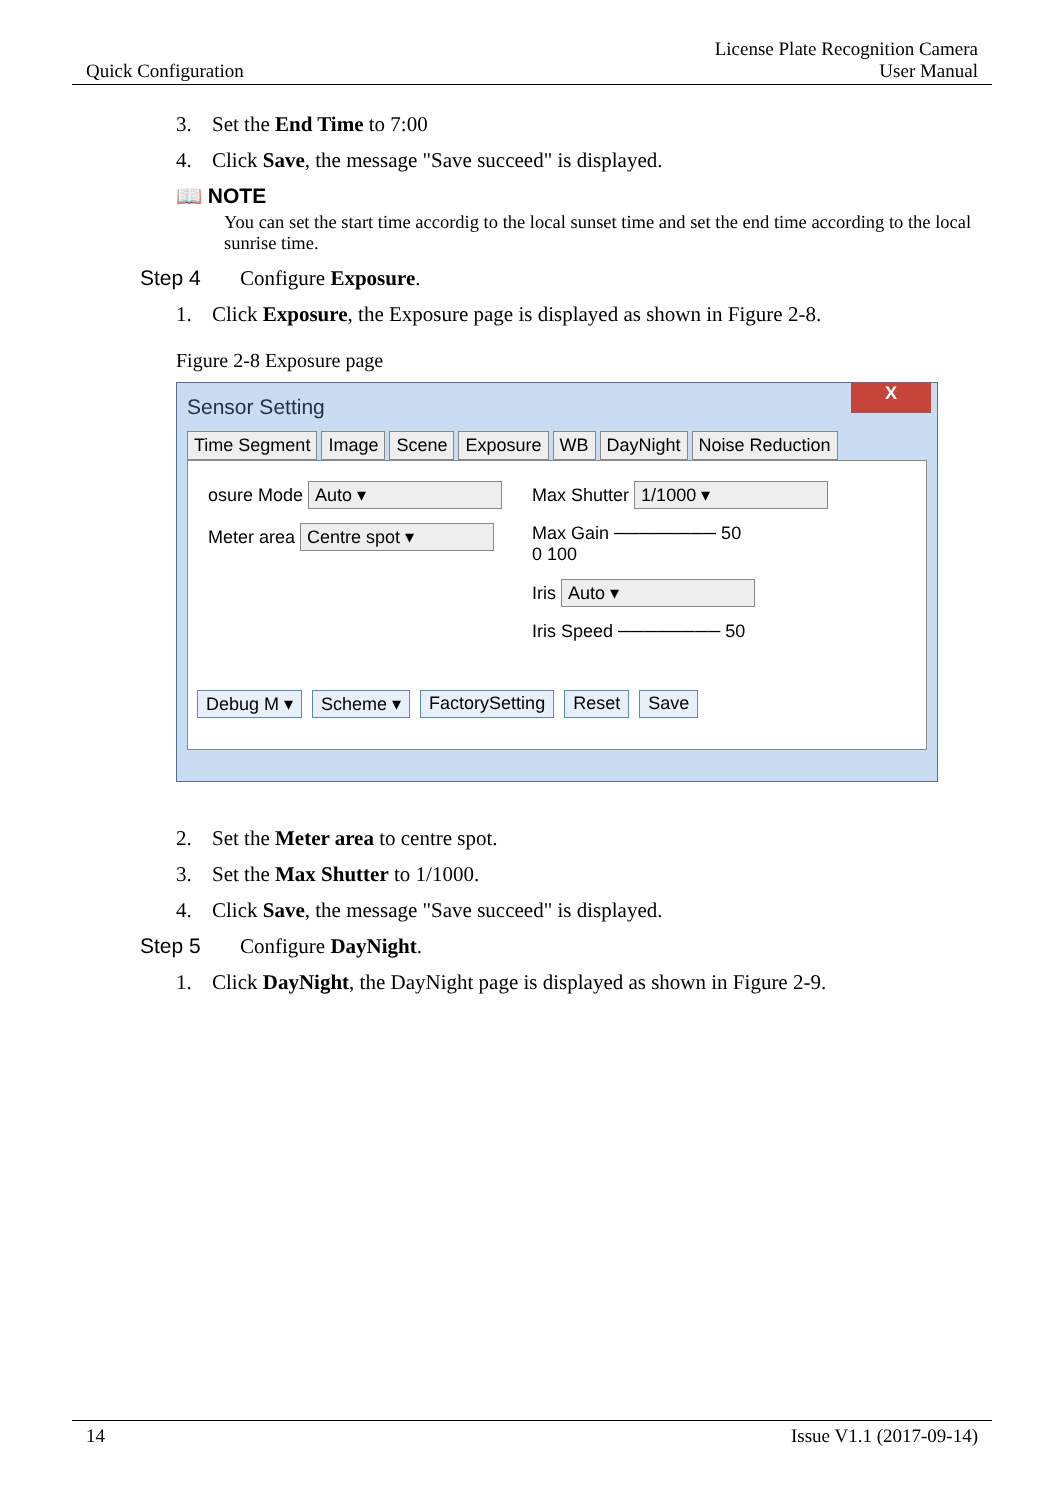Quick Configuration
License Plate Recognition Camera
User Manual
3. Set the End Time to 7:00
4. Click Save, the message "Save succeed" is displayed.
📖 NOTE
You can set the start time accordig to the local sunset time and set the end time according to the local sunrise time.
Step 4 Configure Exposure.
1. Click Exposure, the Exposure page is displayed as shown in Figure 2-8.
Figure 2-8 Exposure page
X
Sensor Setting
Time Segment Image Scene Exposure WB DayNight Noise Reduction
osure Mode Auto ▾
Meter area Centre spot ▾
Max Shutter 1/1000 ▾
Max Gain ──────── 50
0 100
Iris Auto ▾
Iris Speed ──────── 50
Debug M ▾ Scheme ▾ FactorySetting Reset Save
2. Set the Meter area to centre spot.
3. Set the Max Shutter to 1/1000.
4. Click Save, the message "Save succeed" is displayed.
Step 5 Configure DayNight.
1. Click DayNight, the DayNight page is displayed as shown in Figure 2-9.
14 Issue V1.1 (2017-09-14)